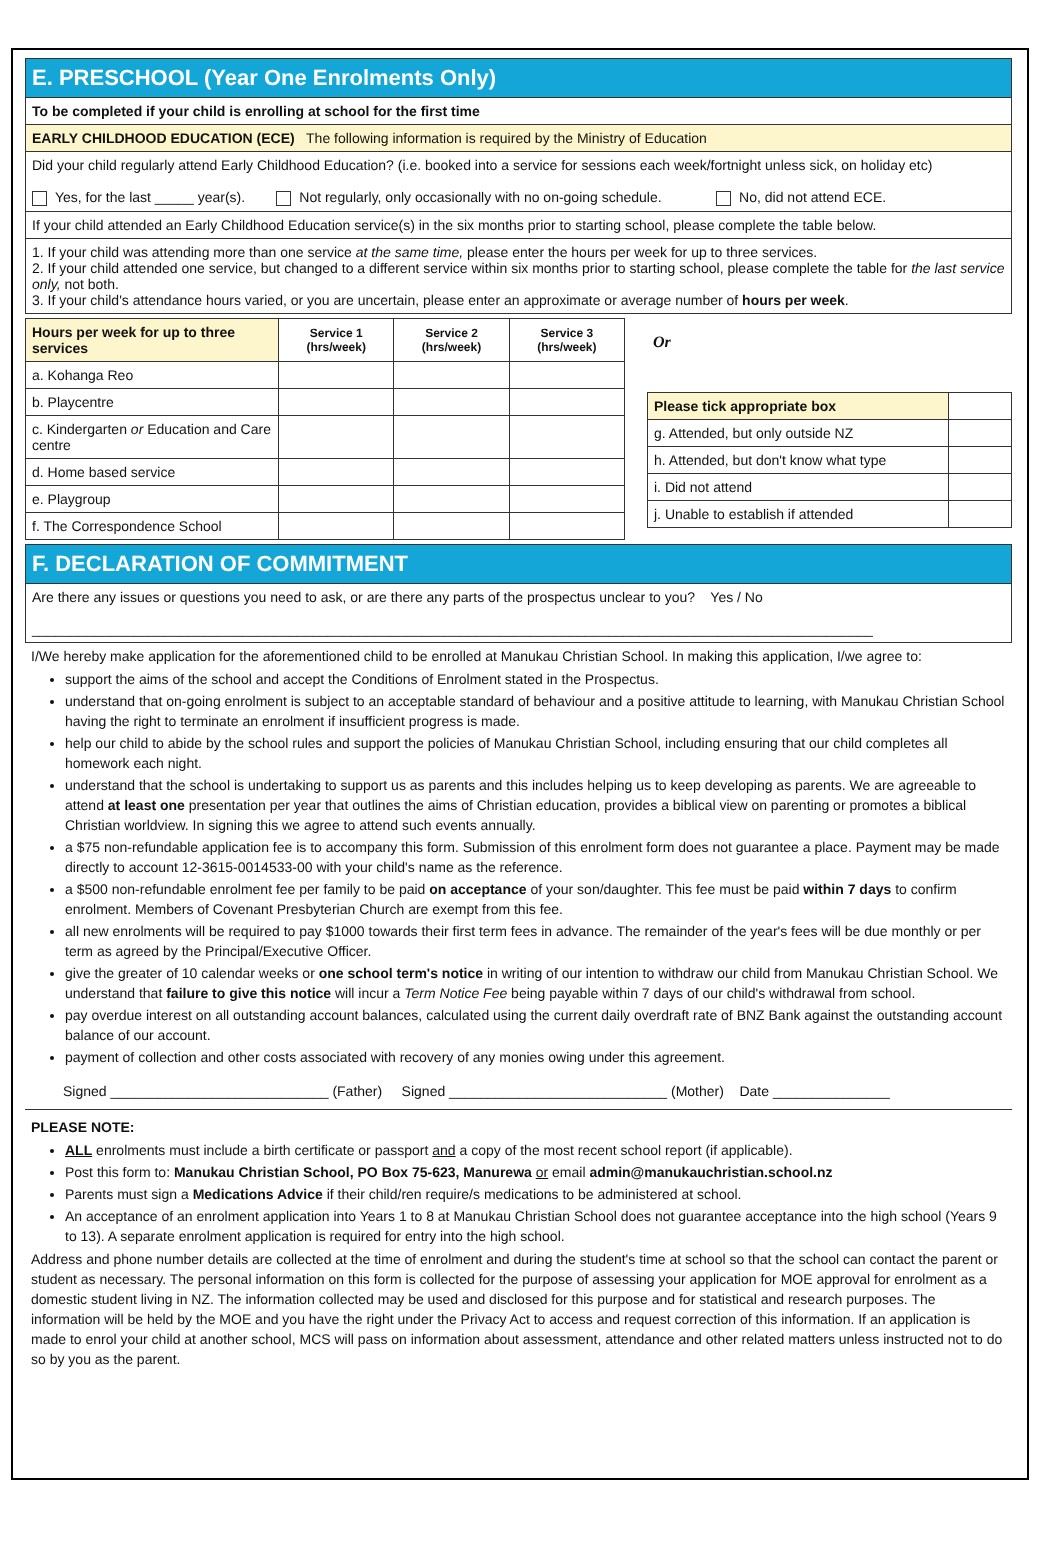E. PRESCHOOL (Year One Enrolments Only)
To be completed if your child is enrolling at school for the first time
EARLY CHILDHOOD EDUCATION (ECE) The following information is required by the Ministry of Education
Did your child regularly attend Early Childhood Education? (i.e. booked into a service for sessions each week/fortnight unless sick, on holiday etc)
Yes, for the last _____ year(s). Not regularly, only occasionally with no on-going schedule. No, did not attend ECE.
If your child attended an Early Childhood Education service(s) in the six months prior to starting school, please complete the table below.
1. If your child was attending more than one service at the same time, please enter the hours per week for up to three services.
2. If your child attended one service, but changed to a different service within six months prior to starting school, please complete the table for the last service only, not both.
3. If your child's attendance hours varied, or you are uncertain, please enter an approximate or average number of hours per week.
| Hours per week for up to three services | Service 1 (hrs/week) | Service 2 (hrs/week) | Service 3 (hrs/week) |
| --- | --- | --- | --- |
| a. Kohanga Reo | | | |
| b. Playcentre | | | |
| c. Kindergarten or Education and Care centre | | | |
| d. Home based service | | | |
| e. Playgroup | | | |
| f. The Correspondence School | | | |
Or
| Please tick appropriate box | |
| g. Attended, but only outside NZ | |
| h. Attended, but don't know what type | |
| i. Did not attend | |
| j. Unable to establish if attended | |
F. DECLARATION OF COMMITMENT
Are there any issues or questions you need to ask, or are there any parts of the prospectus unclear to you? Yes / No
____________________________________________________________________________________________________________
I/We hereby make application for the aforementioned child to be enrolled at Manukau Christian School. In making this application, I/we agree to:
support the aims of the school and accept the Conditions of Enrolment stated in the Prospectus.
understand that on-going enrolment is subject to an acceptable standard of behaviour and a positive attitude to learning, with Manukau Christian School having the right to terminate an enrolment if insufficient progress is made.
help our child to abide by the school rules and support the policies of Manukau Christian School, including ensuring that our child completes all homework each night.
understand that the school is undertaking to support us as parents and this includes helping us to keep developing as parents. We are agreeable to attend at least one presentation per year that outlines the aims of Christian education, provides a biblical view on parenting or promotes a biblical Christian worldview. In signing this we agree to attend such events annually.
a $75 non-refundable application fee is to accompany this form. Submission of this enrolment form does not guarantee a place. Payment may be made directly to account 12-3615-0014533-00 with your child's name as the reference.
a $500 non-refundable enrolment fee per family to be paid on acceptance of your son/daughter. This fee must be paid within 7 days to confirm enrolment. Members of Covenant Presbyterian Church are exempt from this fee.
all new enrolments will be required to pay $1000 towards their first term fees in advance. The remainder of the year's fees will be due monthly or per term as agreed by the Principal/Executive Officer.
give the greater of 10 calendar weeks or one school term's notice in writing of our intention to withdraw our child from Manukau Christian School. We understand that failure to give this notice will incur a Term Notice Fee being payable within 7 days of our child's withdrawal from school.
pay overdue interest on all outstanding account balances, calculated using the current daily overdraft rate of BNZ Bank against the outstanding account balance of our account.
payment of collection and other costs associated with recovery of any monies owing under this agreement.
Signed ____________________________ (Father) Signed ____________________________ (Mother) Date _______________
PLEASE NOTE:
ALL enrolments must include a birth certificate or passport and a copy of the most recent school report (if applicable).
Post this form to: Manukau Christian School, PO Box 75-623, Manurewa or email admin@manukauchristian.school.nz
Parents must sign a Medications Advice if their child/ren require/s medications to be administered at school.
An acceptance of an enrolment application into Years 1 to 8 at Manukau Christian School does not guarantee acceptance into the high school (Years 9 to 13). A separate enrolment application is required for entry into the high school.
Address and phone number details are collected at the time of enrolment and during the student's time at school so that the school can contact the parent or student as necessary. The personal information on this form is collected for the purpose of assessing your application for MOE approval for enrolment as a domestic student living in NZ. The information collected may be used and disclosed for this purpose and for statistical and research purposes. The information will be held by the MOE and you have the right under the Privacy Act to access and request correction of this information. If an application is made to enrol your child at another school, MCS will pass on information about assessment, attendance and other related matters unless instructed not to do so by you as the parent.